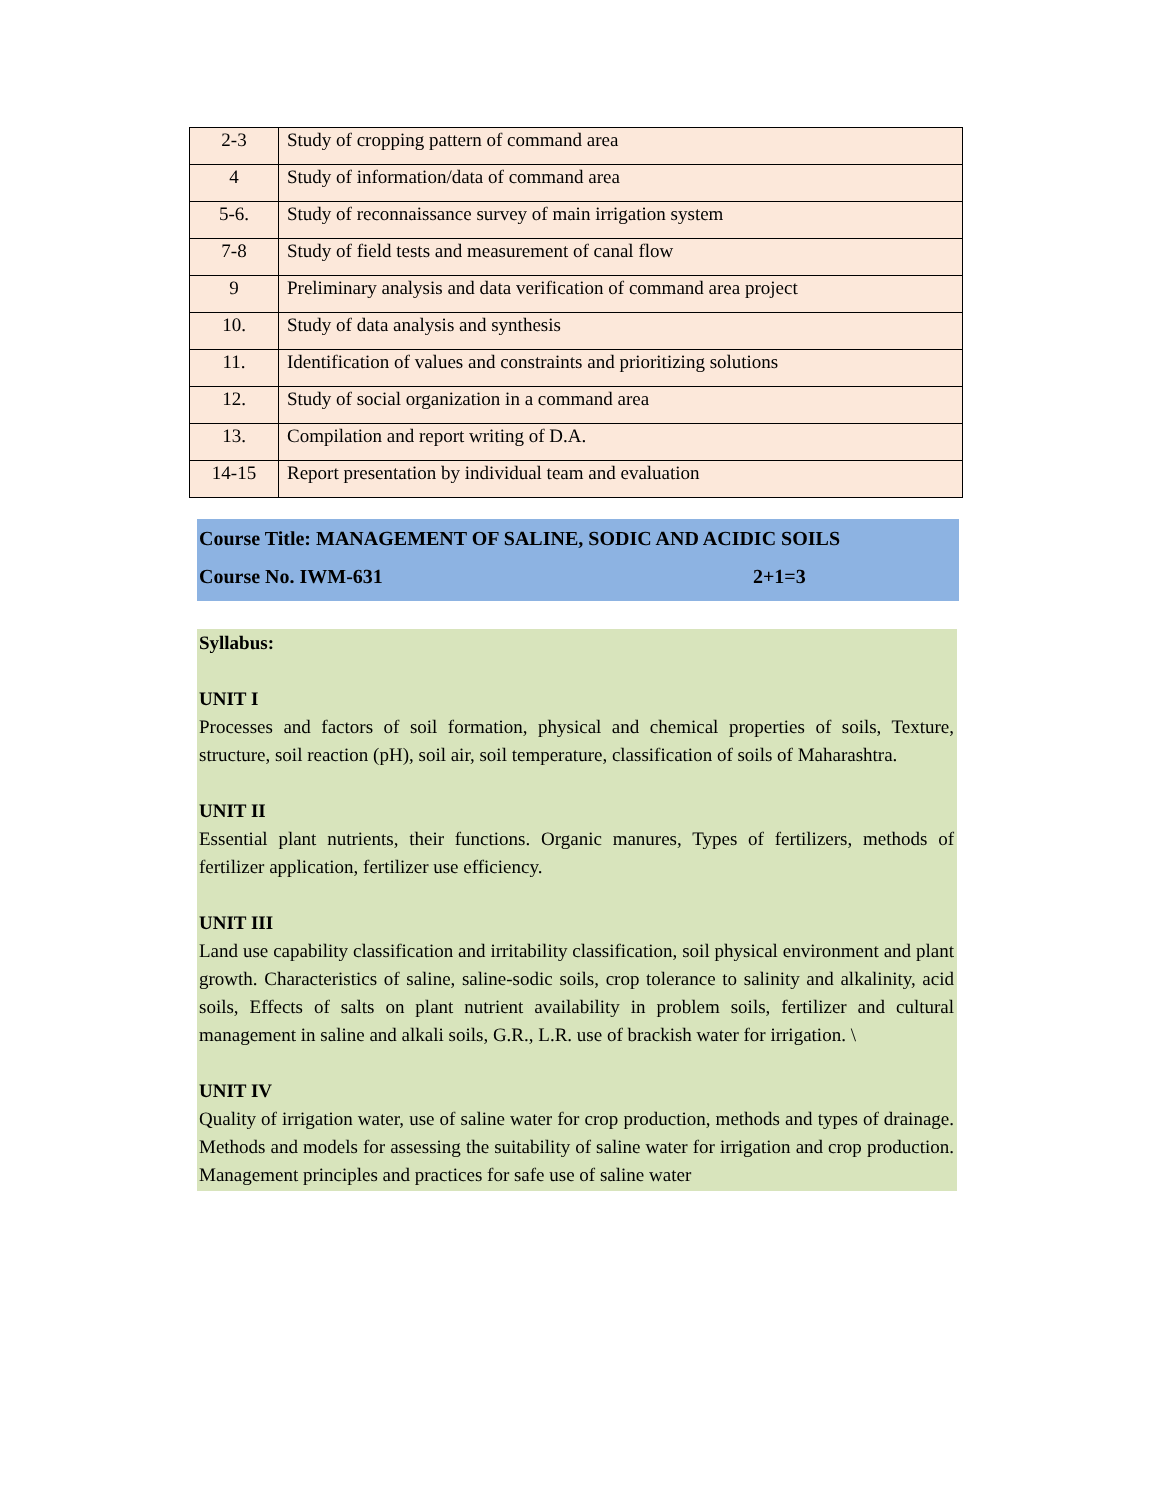| 2-3 | Study of cropping pattern of command area |
| 4 | Study of information/data of command area |
| 5-6. | Study of reconnaissance survey of main irrigation system |
| 7-8 | Study of field tests and measurement of canal flow |
| 9 | Preliminary analysis and data verification of command area project |
| 10. | Study of data analysis and synthesis |
| 11. | Identification of values and constraints and prioritizing solutions |
| 12. | Study of social organization in a command area |
| 13. | Compilation and report writing of D.A. |
| 14-15 | Report presentation by individual team and evaluation |
Course Title: MANAGEMENT OF SALINE, SODIC AND ACIDIC SOILS
Course No. IWM-631 2+1=3
Syllabus:
UNIT I
Processes and factors of soil formation, physical and chemical properties of soils, Texture, structure, soil reaction (pH), soil air, soil temperature, classification of soils of Maharashtra.
UNIT II
Essential plant nutrients, their functions. Organic manures, Types of fertilizers, methods of fertilizer application, fertilizer use efficiency.
UNIT III
Land use capability classification and irritability classification, soil physical environment and plant growth. Characteristics of saline, saline-sodic soils, crop tolerance to salinity and alkalinity, acid soils, Effects of salts on plant nutrient availability in problem soils, fertilizer and cultural management in saline and alkali soils, G.R., L.R. use of brackish water for irrigation. \
UNIT IV
Quality of irrigation water, use of saline water for crop production, methods and types of drainage. Methods and models for assessing the suitability of saline water for irrigation and crop production. Management principles and practices for safe use of saline water